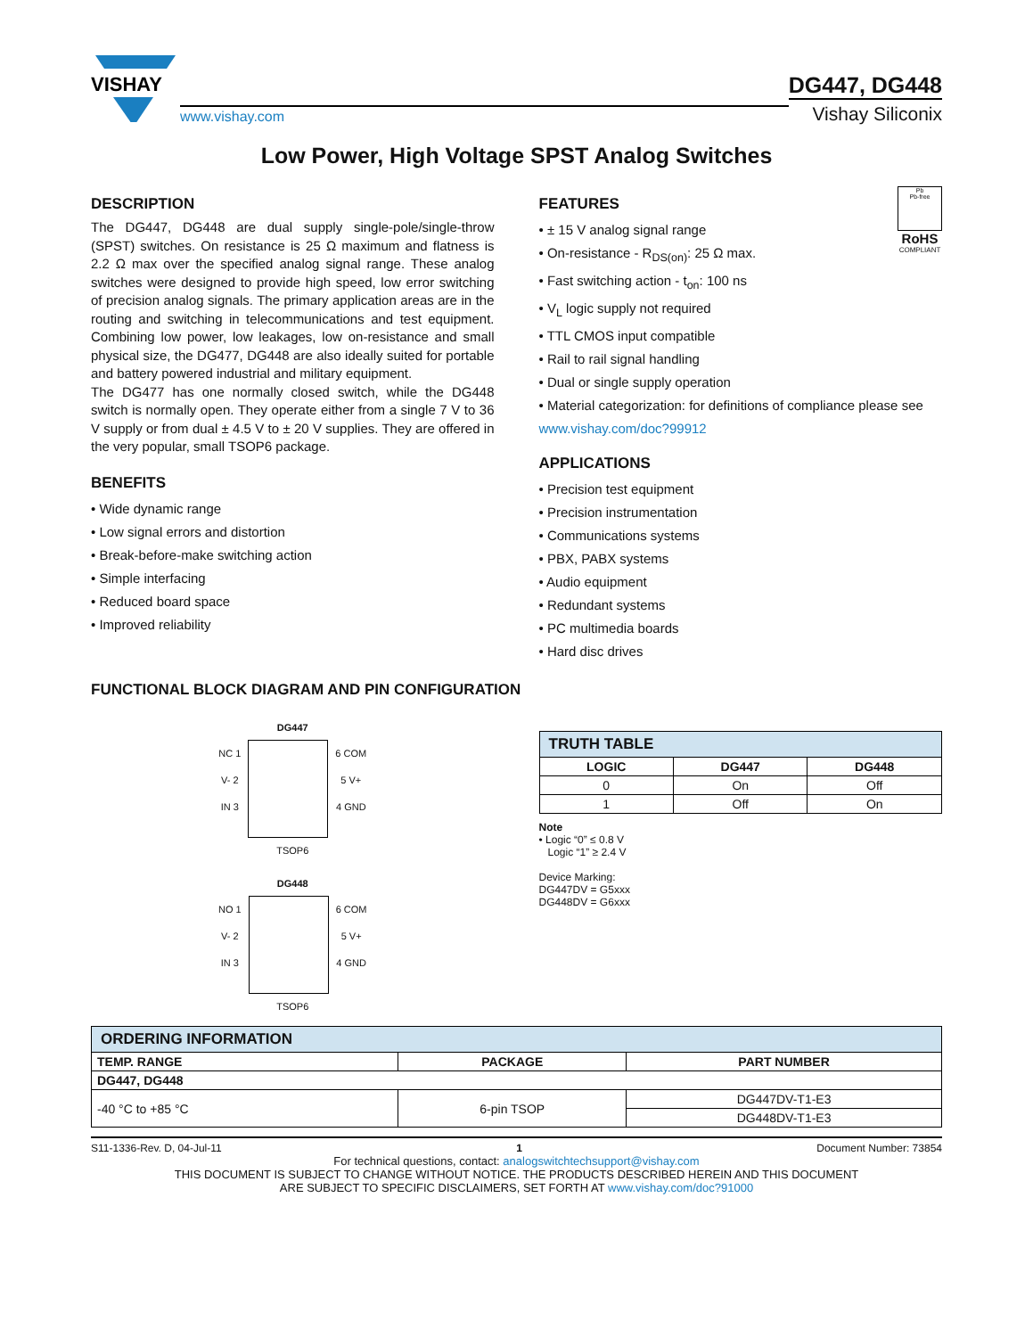VISHAY
www.vishay.com
DG447, DG448
Vishay Siliconix
Low Power, High Voltage SPST Analog Switches
DESCRIPTION
The DG447, DG448 are dual supply single-pole/single-throw (SPST) switches. On resistance is 25 Ω maximum and flatness is 2.2 Ω max over the specified analog signal range. These analog switches were designed to provide high speed, low error switching of precision analog signals. The primary application areas are in the routing and switching in telecommunications and test equipment. Combining low power, low leakages, low on-resistance and small physical size, the DG477, DG448 are also ideally suited for portable and battery powered industrial and military equipment.
The DG477 has one normally closed switch, while the DG448 switch is normally open. They operate either from a single 7 V to 36 V supply or from dual ± 4.5 V to ± 20 V supplies. They are offered in the very popular, small TSOP6 package.
BENEFITS
• Wide dynamic range
• Low signal errors and distortion
• Break-before-make switching action
• Simple interfacing
• Reduced board space
• Improved reliability
Pb
Pb-free
RoHS
COMPLIANT
FEATURES
• ± 15 V analog signal range
• On-resistance - R<sub>DS(on)</sub>: 25 Ω max.
• Fast switching action - t<sub>on</sub>: 100 ns
• V<sub>L</sub> logic supply not required
• TTL CMOS input compatible
• Rail to rail signal handling
• Dual or single supply operation
• Material categorization: for definitions of compliance please see www.vishay.com/doc?99912
APPLICATIONS
• Precision test equipment
• Precision instrumentation
• Communications systems
• PBX, PABX systems
• Audio equipment
• Redundant systems
• PC multimedia boards
• Hard disc drives
FUNCTIONAL BLOCK DIAGRAM AND PIN CONFIGURATION
DG447
NC 1
V- 2
IN 3
6 COM
5 V+
4 GND
TSOP6
DG448
NO 1
V- 2
IN 3
6 COM
5 V+
4 GND
TSOP6
| TRUTH TABLE | | |
| LOGIC | DG447 | DG448 |
| 0 | On | Off |
| 1 | Off | On |
Note
• Logic “0” ≤ 0.8 V
Logic “1” ≥ 2.4 V
Device Marking:
DG447DV = G5xxx
DG448DV = G6xxx
| ORDERING INFORMATION | | |
| TEMP. RANGE | PACKAGE | PART NUMBER |
| DG447, DG448 | | |
| -40 °C to +85 °C | 6-pin TSOP | DG447DV-T1-E3 |
| | | DG448DV-T1-E3 |
S11-1336-Rev. D, 04-Jul-11 1 Document Number: 73854
For technical questions, contact: analogswitchtechsupport@vishay.com
THIS DOCUMENT IS SUBJECT TO CHANGE WITHOUT NOTICE. THE PRODUCTS DESCRIBED HEREIN AND THIS DOCUMENT
ARE SUBJECT TO SPECIFIC DISCLAIMERS, SET FORTH AT www.vishay.com/doc?91000